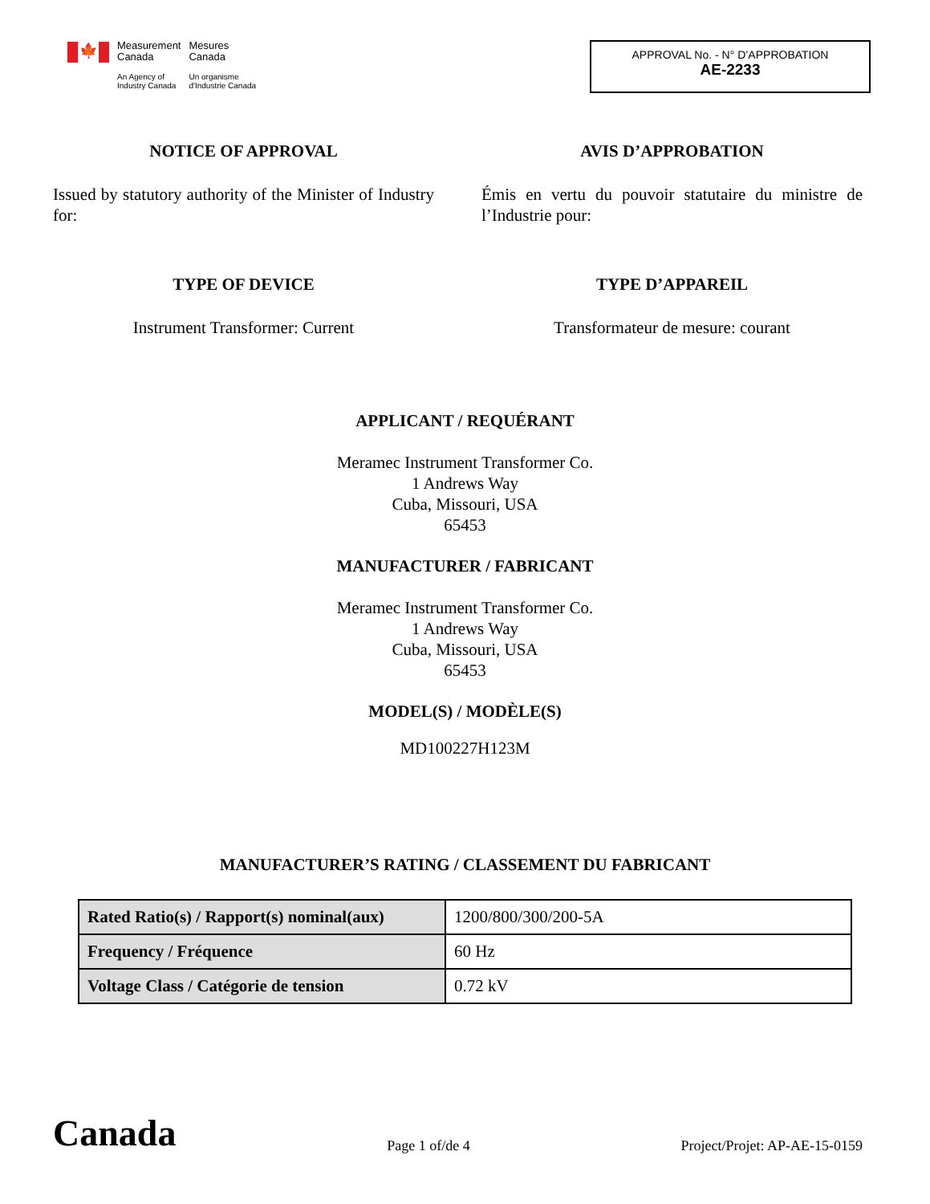🍁
Measurement
Canada
An Agency of
Industry Canada
Mesures
Canada
Un organisme
d'Industrie Canada
APPROVAL No. - N° D’APPROBATION
AE-2233
NOTICE OF APPROVAL
Issued by statutory authority of the Minister of Industry for:
AVIS D’APPROBATION
Émis en vertu du pouvoir statutaire du ministre de l’Industrie pour:
TYPE OF DEVICE
Instrument Transformer: Current
TYPE D’APPAREIL
Transformateur de mesure: courant
APPLICANT / REQUÉRANT
Meramec Instrument Transformer Co.
1 Andrews Way
Cuba, Missouri, USA
65453
MANUFACTURER / FABRICANT
Meramec Instrument Transformer Co.
1 Andrews Way
Cuba, Missouri, USA
65453
MODEL(S) / MODÈLE(S)
MD100227H123M
MANUFACTURER’S RATING / CLASSEMENT DU FABRICANT
| Rated Ratio(s) / Rapport(s) nominal(aux) | 1200/800/300/200-5A |
| Frequency / Fréquence | 60 Hz |
| Voltage Class / Catégorie de tension | 0.72 kV |
Canada
Page 1 of/de 4
Project/Projet: AP-AE-15-0159